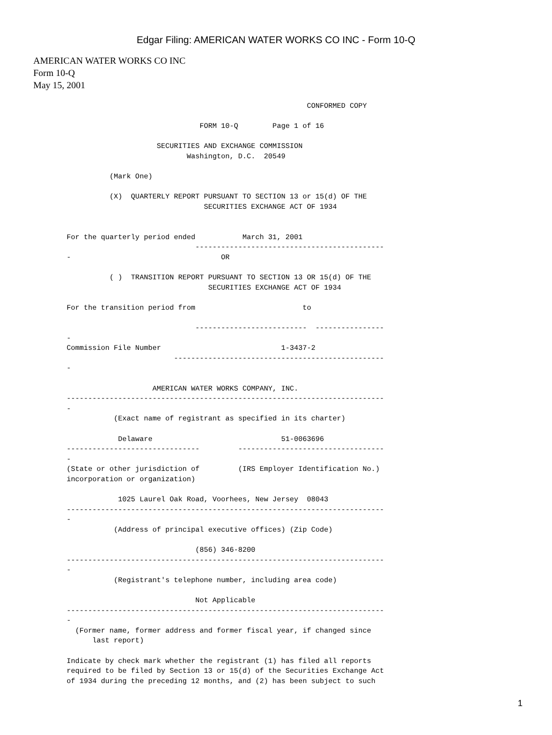Edgar Filing: AMERICAN WATER WORKS CO INC - Form 10-Q
AMERICAN WATER WORKS CO INC
Form 10-Q
May 15, 2001
                                                        CONFORMED COPY

                               FORM 10-Q        Page 1 of 16

                     SECURITIES AND EXCHANGE COMMISSION
                            Washington, D.C.  20549

          (Mark One)

          (X)  QUARTERLY REPORT PURSUANT TO SECTION 13 or 15(d) OF THE
                                SECURITIES EXCHANGE ACT OF 1934


For the quarterly period ended           March 31, 2001
                              --------------------------------------------
-                                   OR

          ( )  TRANSITION REPORT PURSUANT TO SECTION 13 OR 15(d) OF THE
                                 SECURITIES EXCHANGE ACT OF 1934

For the transition period from                         to

                              --------------------------  ----------------
-
Commission File Number                            1-3437-2
                         -------------------------------------------------
-

                    AMERICAN WATER WORKS COMPANY, INC.
--------------------------------------------------------------------------
-
           (Exact name of registrant as specified in its charter)

            Delaware                              51-0063696
-------------------------------         ----------------------------------
-
(State or other jurisdiction of         (IRS Employer Identification No.)
incorporation or organization)

            1025 Laurel Oak Road, Voorhees, New Jersey  08043
--------------------------------------------------------------------------
-
           (Address of principal executive offices) (Zip Code)

                              (856) 346-8200
--------------------------------------------------------------------------
-
           (Registrant's telephone number, including area code)

                              Not Applicable
--------------------------------------------------------------------------
-
  (Former name, former address and former fiscal year, if changed since
      last report)

Indicate by check mark whether the registrant (1) has filed all reports
required to be filed by Section 13 or 15(d) of the Securities Exchange Act
of 1934 during the preceding 12 months, and (2) has been subject to such
1